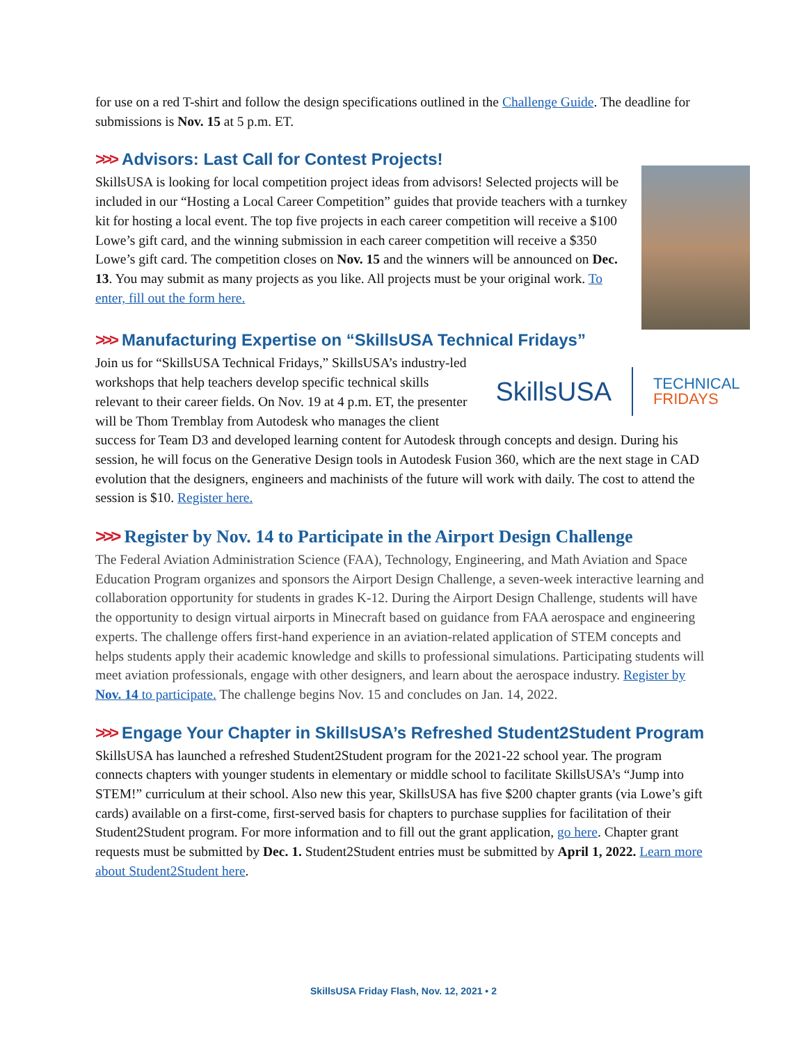for use on a red T-shirt and follow the design specifications outlined in the Challenge Guide. The deadline for submissions is Nov. 15 at 5 p.m. ET.
>>> Advisors: Last Call for Contest Projects!
SkillsUSA is looking for local competition project ideas from advisors! Selected projects will be included in our “Hosting a Local Career Competition” guides that provide teachers with a turnkey kit for hosting a local event. The top five projects in each career competition will receive a $100 Lowe’s gift card, and the winning submission in each career competition will receive a $350 Lowe’s gift card. The competition closes on Nov. 15 and the winners will be announced on Dec. 13. You may submit as many projects as you like. All projects must be your original work. To enter, fill out the form here.
>>> Manufacturing Expertise on “SkillsUSA Technical Fridays”
SkillsUSA TECHNICAL
FRIDAYS
Join us for “SkillsUSA Technical Fridays,” SkillsUSA’s industry-led workshops that help teachers develop specific technical skills relevant to their career fields. On Nov. 19 at 4 p.m. ET, the presenter will be Thom Tremblay from Autodesk who manages the client success for Team D3 and developed learning content for Autodesk through concepts and design. During his session, he will focus on the Generative Design tools in Autodesk Fusion 360, which are the next stage in CAD evolution that the designers, engineers and machinists of the future will work with daily. The cost to attend the session is $10. Register here.
>>> Register by Nov. 14 to Participate in the Airport Design Challenge
The Federal Aviation Administration Science (FAA), Technology, Engineering, and Math Aviation and Space Education Program organizes and sponsors the Airport Design Challenge, a seven-week interactive learning and collaboration opportunity for students in grades K-12. During the Airport Design Challenge, students will have the opportunity to design virtual airports in Minecraft based on guidance from FAA aerospace and engineering experts. The challenge offers first-hand experience in an aviation-related application of STEM concepts and helps students apply their academic knowledge and skills to professional simulations. Participating students will meet aviation professionals, engage with other designers, and learn about the aerospace industry. Register by Nov. 14 to participate. The challenge begins Nov. 15 and concludes on Jan. 14, 2022.
>>> Engage Your Chapter in SkillsUSA’s Refreshed Student2Student Program
SkillsUSA has launched a refreshed Student2Student program for the 2021-22 school year. The program connects chapters with younger students in elementary or middle school to facilitate SkillsUSA’s “Jump into STEM!” curriculum at their school. Also new this year, SkillsUSA has five $200 chapter grants (via Lowe’s gift cards) available on a first-come, first-served basis for chapters to purchase supplies for facilitation of their Student2Student program. For more information and to fill out the grant application, go here. Chapter grant requests must be submitted by Dec. 1. Student2Student entries must be submitted by April 1, 2022. Learn more about Student2Student here.
SkillsUSA Friday Flash, Nov. 12, 2021 • 2